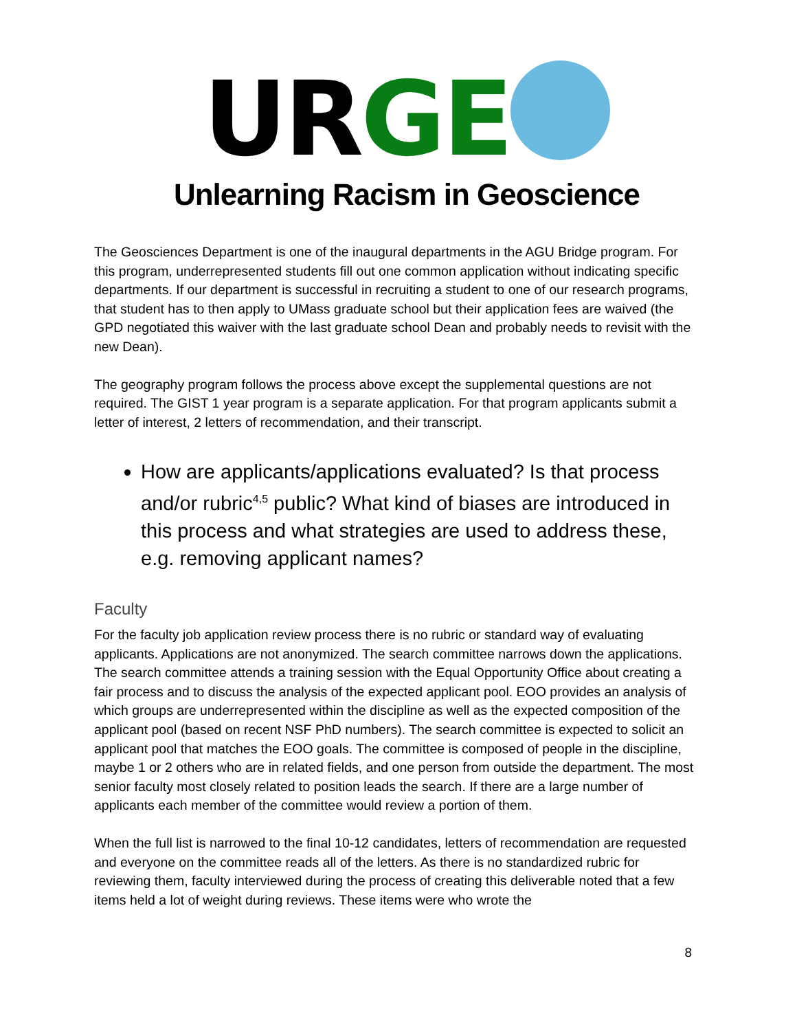URGE
Unlearning Racism in Geoscience
The Geosciences Department is one of the inaugural departments in the AGU Bridge program. For this program, underrepresented students fill out one common application without indicating specific departments. If our department is successful in recruiting a student to one of our research programs, that student has to then apply to UMass graduate school but their application fees are waived (the GPD negotiated this waiver with the last graduate school Dean and probably needs to revisit with the new Dean).
The geography program follows the process above except the supplemental questions are not required. The GIST 1 year program is a separate application. For that program applicants submit a letter of interest, 2 letters of recommendation, and their transcript.
How are applicants/applications evaluated? Is that process and/or rubric<sup>4,5</sup> public? What kind of biases are introduced in this process and what strategies are used to address these, e.g. removing applicant names?
Faculty
For the faculty job application review process there is no rubric or standard way of evaluating applicants. Applications are not anonymized. The search committee narrows down the applications. The search committee attends a training session with the Equal Opportunity Office about creating a fair process and to discuss the analysis of the expected applicant pool. EOO provides an analysis of which groups are underrepresented within the discipline as well as the expected composition of the applicant pool (based on recent NSF PhD numbers). The search committee is expected to solicit an applicant pool that matches the EOO goals. The committee is composed of people in the discipline, maybe 1 or 2 others who are in related fields, and one person from outside the department. The most senior faculty most closely related to position leads the search. If there are a large number of applicants each member of the committee would review a portion of them.
When the full list is narrowed to the final 10-12 candidates, letters of recommendation are requested and everyone on the committee reads all of the letters. As there is no standardized rubric for reviewing them, faculty interviewed during the process of creating this deliverable noted that a few items held a lot of weight during reviews. These items were who wrote the
8